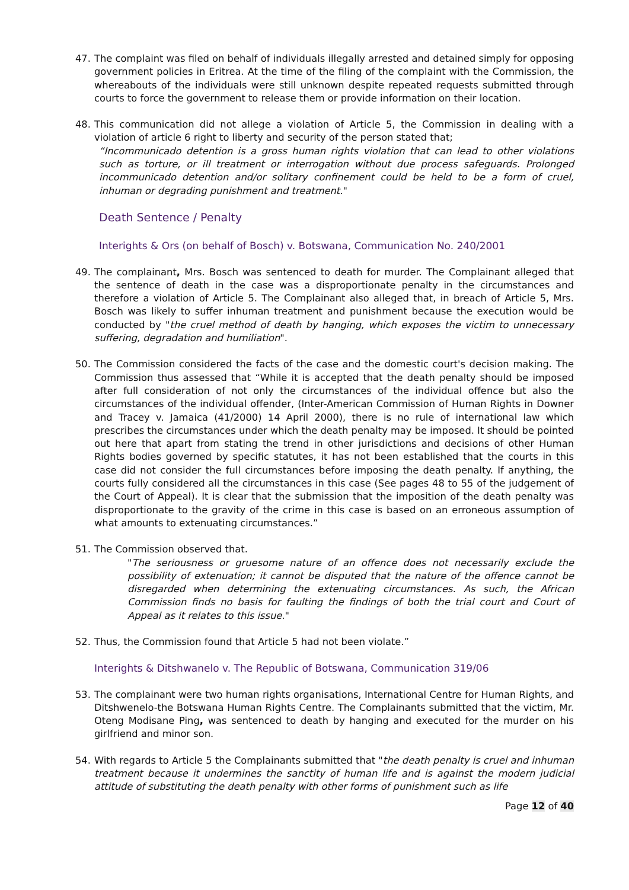47. The complaint was filed on behalf of individuals illegally arrested and detained simply for opposing government policies in Eritrea. At the time of the filing of the complaint with the Commission, the whereabouts of the individuals were still unknown despite repeated requests submitted through courts to force the government to release them or provide information on their location.
48. This communication did not allege a violation of Article 5, the Commission in dealing with a violation of article 6 right to liberty and security of the person stated that;
“Incommunicado detention is a gross human rights violation that can lead to other violations such as torture, or ill treatment or interrogation without due process safeguards. Prolonged incommunicado detention and/or solitary confinement could be held to be a form of cruel, inhuman or degrading punishment and treatment."
Death Sentence / Penalty
Interights & Ors (on behalf of Bosch) v. Botswana, Communication No. 240/2001
49. The complainant, Mrs. Bosch was sentenced to death for murder. The Complainant alleged that the sentence of death in the case was a disproportionate penalty in the circumstances and therefore a violation of Article 5. The Complainant also alleged that, in breach of Article 5, Mrs. Bosch was likely to suffer inhuman treatment and punishment because the execution would be conducted by "the cruel method of death by hanging, which exposes the victim to unnecessary suffering, degradation and humiliation".
50. The Commission considered the facts of the case and the domestic court's decision making. The Commission thus assessed that “While it is accepted that the death penalty should be imposed after full consideration of not only the circumstances of the individual offence but also the circumstances of the individual offender, (Inter-American Commission of Human Rights in Downer and Tracey v. Jamaica (41/2000) 14 April 2000), there is no rule of international law which prescribes the circumstances under which the death penalty may be imposed. It should be pointed out here that apart from stating the trend in other jurisdictions and decisions of other Human Rights bodies governed by specific statutes, it has not been established that the courts in this case did not consider the full circumstances before imposing the death penalty. If anything, the courts fully considered all the circumstances in this case (See pages 48 to 55 of the judgement of the Court of Appeal). It is clear that the submission that the imposition of the death penalty was disproportionate to the gravity of the crime in this case is based on an erroneous assumption of what amounts to extenuating circumstances.”
51. The Commission observed that.
"The seriousness or gruesome nature of an offence does not necessarily exclude the possibility of extenuation; it cannot be disputed that the nature of the offence cannot be disregarded when determining the extenuating circumstances. As such, the African Commission finds no basis for faulting the findings of both the trial court and Court of Appeal as it relates to this issue."
52. Thus, the Commission found that Article 5 had not been violate.”
Interights & Ditshwanelo v. The Republic of Botswana, Communication 319/06
53. The complainant were two human rights organisations, International Centre for Human Rights, and Ditshwenelo-the Botswana Human Rights Centre. The Complainants submitted that the victim, Mr. Oteng Modisane Ping, was sentenced to death by hanging and executed for the murder on his girlfriend and minor son.
54. With regards to Article 5 the Complainants submitted that "the death penalty is cruel and inhuman treatment because it undermines the sanctity of human life and is against the modern judicial attitude of substituting the death penalty with other forms of punishment such as life
Page 12 of 40